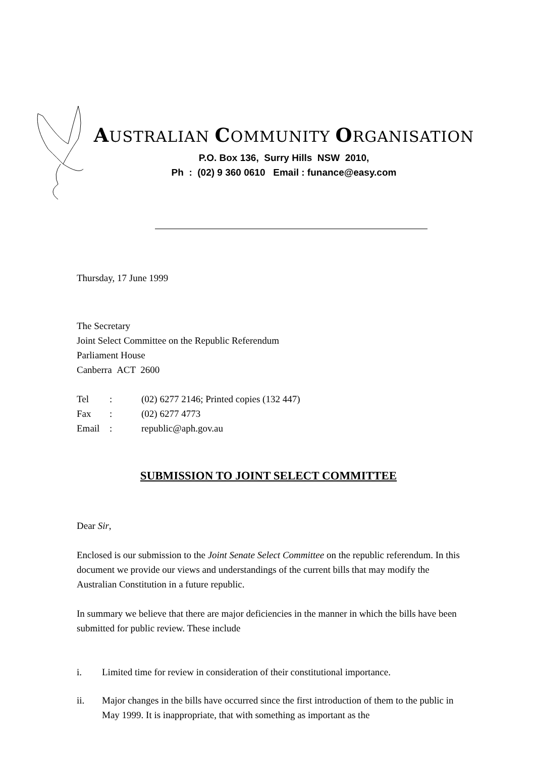AUSTRALIAN COMMUNITY ORGANISATION
P.O. Box 136, Surry Hills NSW 2010,
Ph : (02) 9 360 0610 Email : funance@easy.com
Thursday, 17 June 1999
The Secretary
Joint Select Committee on the Republic Referendum
Parliament House
Canberra ACT 2600
| Tel | : | (02) 6277 2146; Printed copies (132 447) |
| Fax | : | (02) 6277 4773 |
| Email | : | republic@aph.gov.au |
SUBMISSION TO JOINT SELECT COMMITTEE
Dear Sir,
Enclosed is our submission to the Joint Senate Select Committee on the republic referendum. In this document we provide our views and understandings of the current bills that may modify the Australian Constitution in a future republic.
In summary we believe that there are major deficiencies in the manner in which the bills have been submitted for public review. These include
i. Limited time for review in consideration of their constitutional importance.
ii. Major changes in the bills have occurred since the first introduction of them to the public in May 1999. It is inappropriate, that with something as important as the